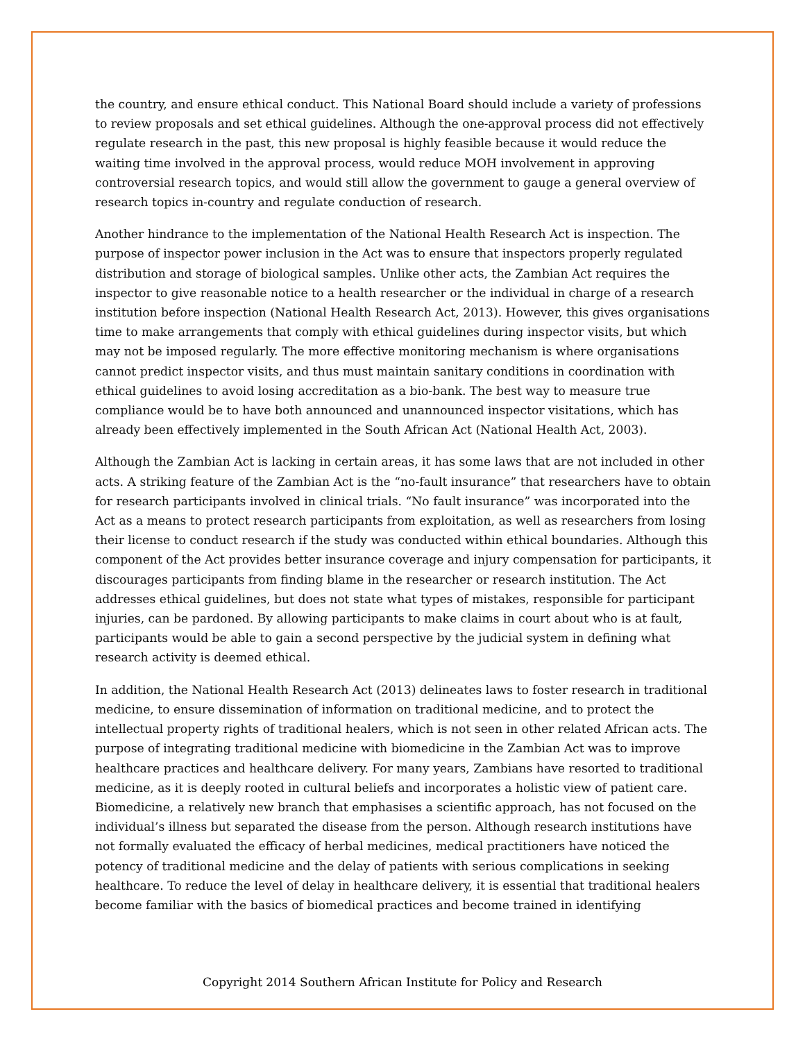the country, and ensure ethical conduct. This National Board should include a variety of professions to review proposals and set ethical guidelines. Although the one-approval process did not effectively regulate research in the past, this new proposal is highly feasible because it would reduce the waiting time involved in the approval process, would reduce MOH involvement in approving controversial research topics, and would still allow the government to gauge a general overview of research topics in-country and regulate conduction of research.
Another hindrance to the implementation of the National Health Research Act is inspection. The purpose of inspector power inclusion in the Act was to ensure that inspectors properly regulated distribution and storage of biological samples. Unlike other acts, the Zambian Act requires the inspector to give reasonable notice to a health researcher or the individual in charge of a research institution before inspection (National Health Research Act, 2013). However, this gives organisations time to make arrangements that comply with ethical guidelines during inspector visits, but which may not be imposed regularly. The more effective monitoring mechanism is where organisations cannot predict inspector visits, and thus must maintain sanitary conditions in coordination with ethical guidelines to avoid losing accreditation as a bio-bank. The best way to measure true compliance would be to have both announced and unannounced inspector visitations, which has already been effectively implemented in the South African Act (National Health Act, 2003).
Although the Zambian Act is lacking in certain areas, it has some laws that are not included in other acts. A striking feature of the Zambian Act is the “no-fault insurance” that researchers have to obtain for research participants involved in clinical trials. “No fault insurance” was incorporated into the Act as a means to protect research participants from exploitation, as well as researchers from losing their license to conduct research if the study was conducted within ethical boundaries. Although this component of the Act provides better insurance coverage and injury compensation for participants, it discourages participants from finding blame in the researcher or research institution. The Act addresses ethical guidelines, but does not state what types of mistakes, responsible for participant injuries, can be pardoned. By allowing participants to make claims in court about who is at fault, participants would be able to gain a second perspective by the judicial system in defining what research activity is deemed ethical.
In addition, the National Health Research Act (2013) delineates laws to foster research in traditional medicine, to ensure dissemination of information on traditional medicine, and to protect the intellectual property rights of traditional healers, which is not seen in other related African acts. The purpose of integrating traditional medicine with biomedicine in the Zambian Act was to improve healthcare practices and healthcare delivery. For many years, Zambians have resorted to traditional medicine, as it is deeply rooted in cultural beliefs and incorporates a holistic view of patient care. Biomedicine, a relatively new branch that emphasises a scientific approach, has not focused on the individual’s illness but separated the disease from the person. Although research institutions have not formally evaluated the efficacy of herbal medicines, medical practitioners have noticed the potency of traditional medicine and the delay of patients with serious complications in seeking healthcare. To reduce the level of delay in healthcare delivery, it is essential that traditional healers become familiar with the basics of biomedical practices and become trained in identifying
Copyright 2014 Southern African Institute for Policy and Research